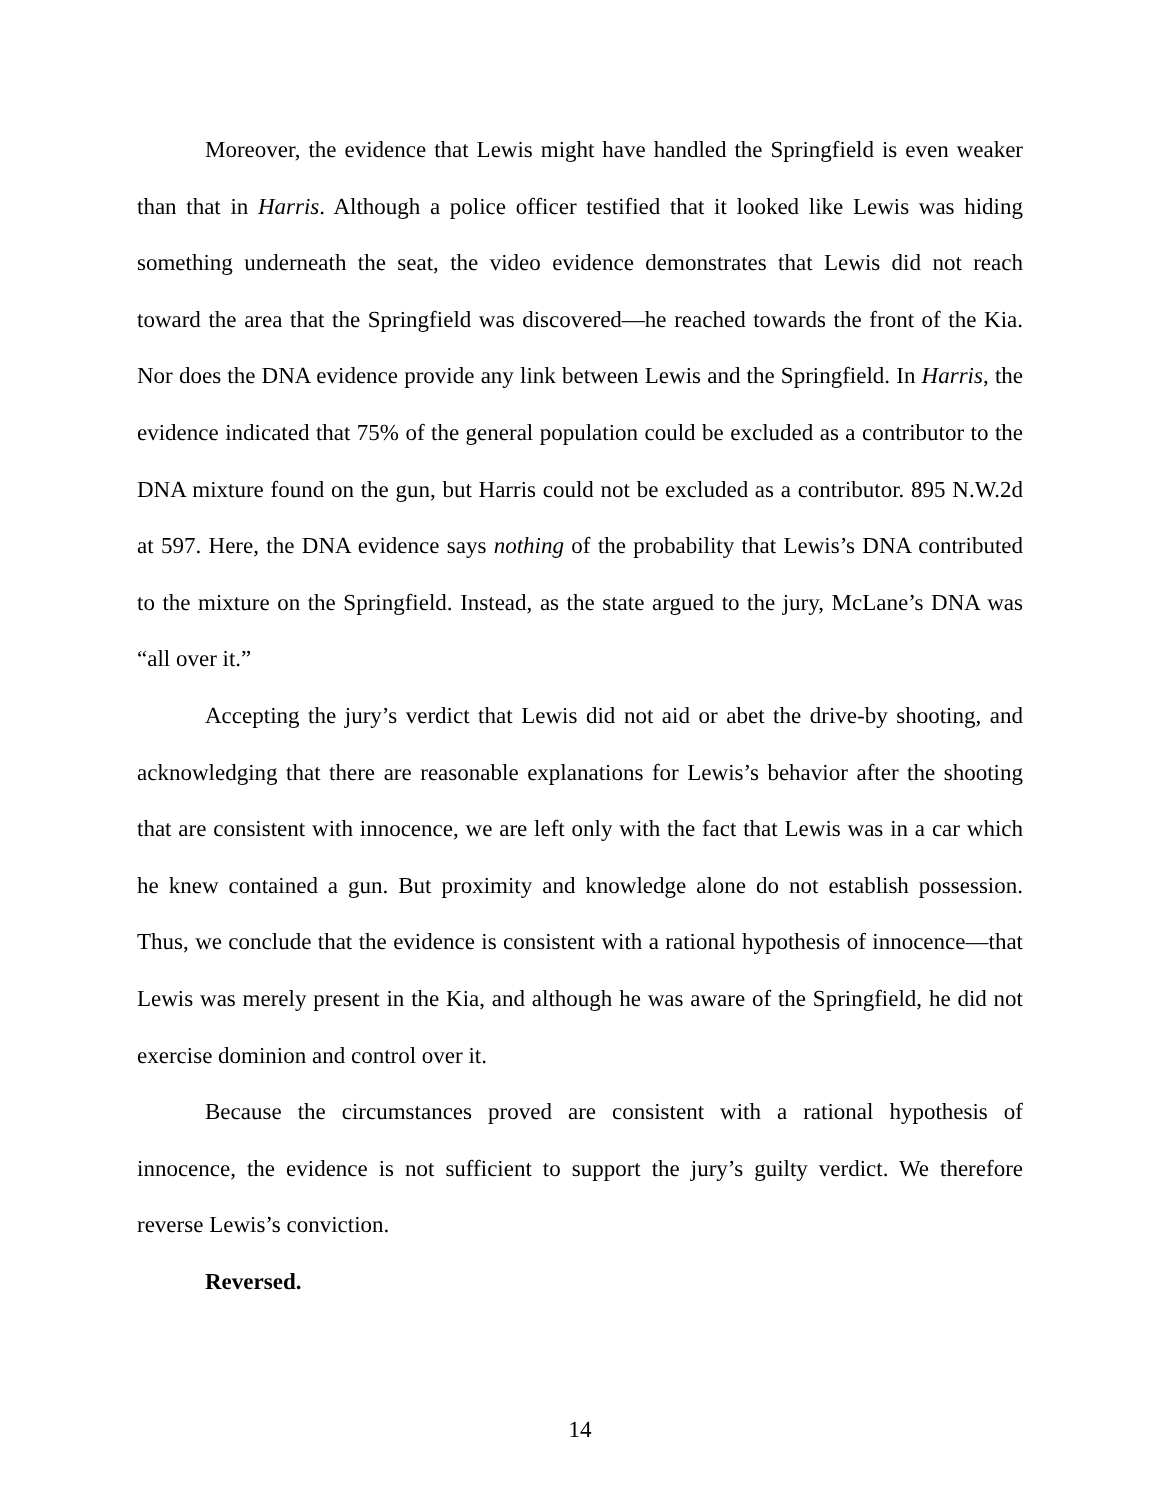Moreover, the evidence that Lewis might have handled the Springfield is even weaker than that in Harris. Although a police officer testified that it looked like Lewis was hiding something underneath the seat, the video evidence demonstrates that Lewis did not reach toward the area that the Springfield was discovered—he reached towards the front of the Kia. Nor does the DNA evidence provide any link between Lewis and the Springfield. In Harris, the evidence indicated that 75% of the general population could be excluded as a contributor to the DNA mixture found on the gun, but Harris could not be excluded as a contributor. 895 N.W.2d at 597. Here, the DNA evidence says nothing of the probability that Lewis’s DNA contributed to the mixture on the Springfield. Instead, as the state argued to the jury, McLane’s DNA was “all over it.”
Accepting the jury’s verdict that Lewis did not aid or abet the drive-by shooting, and acknowledging that there are reasonable explanations for Lewis’s behavior after the shooting that are consistent with innocence, we are left only with the fact that Lewis was in a car which he knew contained a gun. But proximity and knowledge alone do not establish possession. Thus, we conclude that the evidence is consistent with a rational hypothesis of innocence—that Lewis was merely present in the Kia, and although he was aware of the Springfield, he did not exercise dominion and control over it.
Because the circumstances proved are consistent with a rational hypothesis of innocence, the evidence is not sufficient to support the jury’s guilty verdict. We therefore reverse Lewis’s conviction.
Reversed.
14